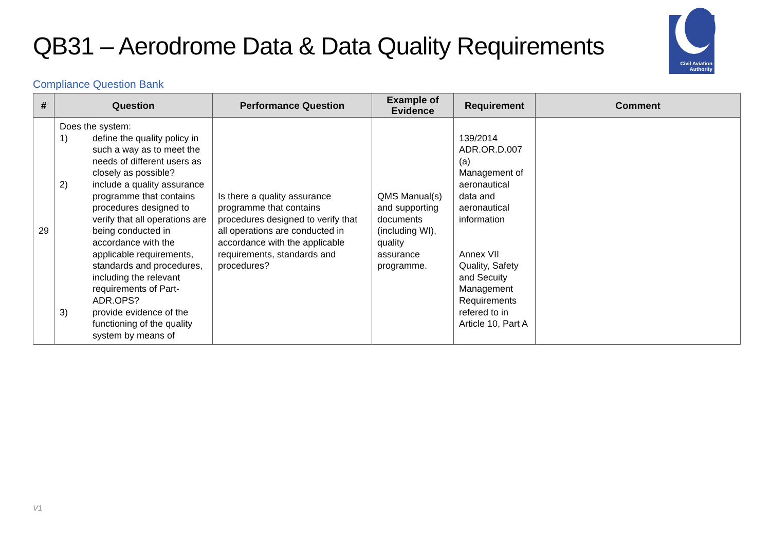QB31 – Aerodrome Data & Data Quality Requirements
Civil Aviation
Authority
Compliance Question Bank
| # | Question | Performance Question | Example of Evidence | Requirement | Comment |
| --- | --- | --- | --- | --- | --- |
| 29 | Does the system: 1) define the quality policy in such a way as to meet the needs of different users as closely as possible? 2) include a quality assurance programme that contains procedures designed to verify that all operations are being conducted in accordance with the applicable requirements, standards and procedures, including the relevant requirements of Part-ADR.OPS? 3) provide evidence of the functioning of the quality system by means of | Is there a quality assurance programme that contains procedures designed to verify that all operations are conducted in accordance with the applicable requirements, standards and procedures? | QMS Manual(s) and supporting documents (including WI), quality assurance programme. | 139/2014 ADR.OR.D.007 (a) Management of aeronautical data and aeronautical information Annex VII Quality, Safety and Secuity Management Requirements refered to in Article 10, Part A | |
V1